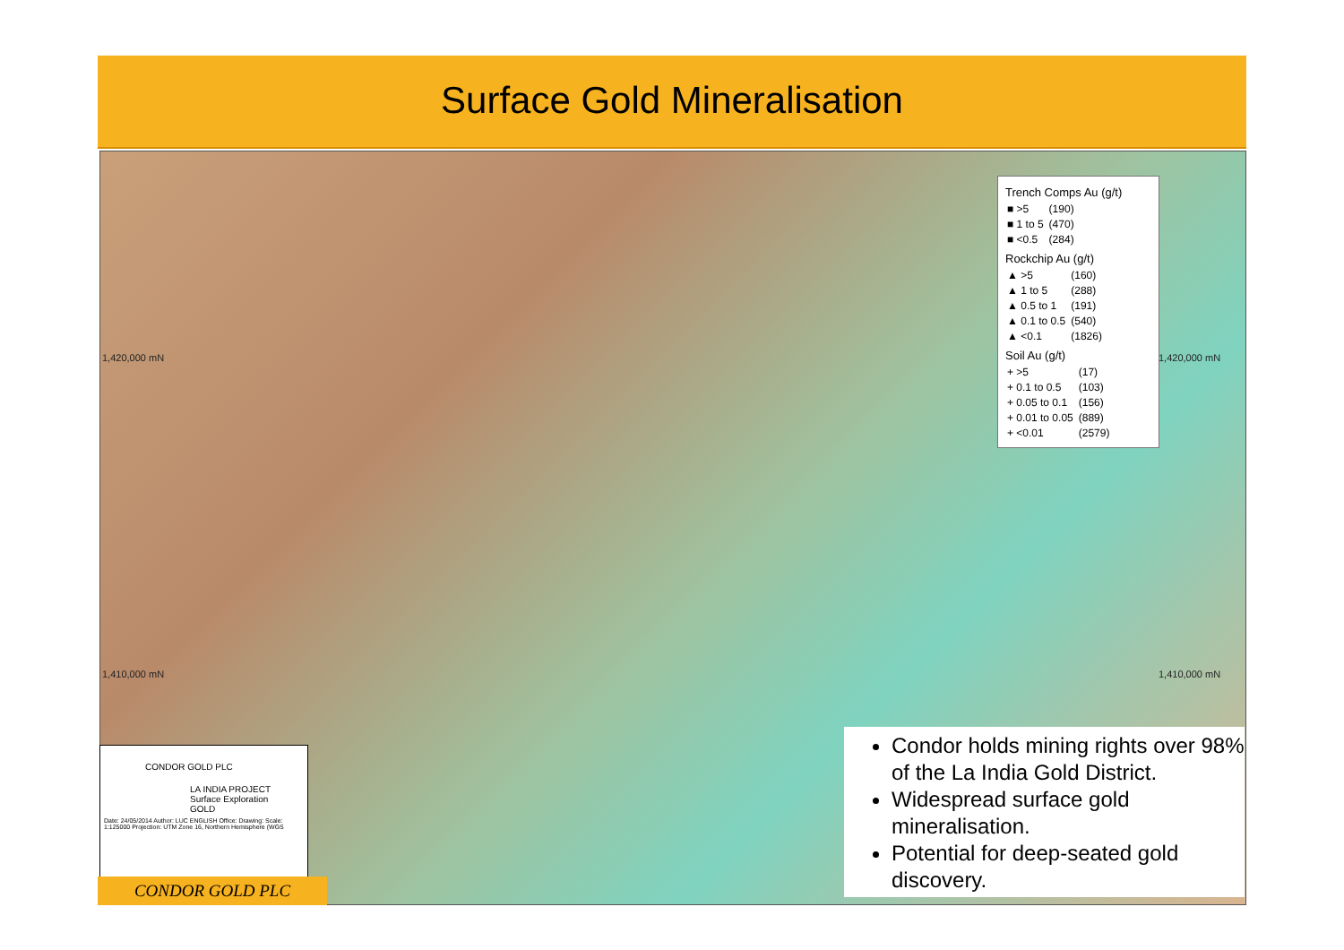Surface Gold Mineralisation
1,420,000 mN 1,420,000 mN
1,410,000 mN 1,410,000 mN
Trench Comps Au (g/t)
| ■ >5 | (190) |
| ■ 1 to 5 | (470) |
| ■ <0.5 | (284) |
Rockchip Au (g/t)
| ▲ >5 | (160) |
| ▲ 1 to 5 | (288) |
| ▲ 0.5 to 1 | (191) |
| ▲ 0.1 to 0.5 | (540) |
| ▲ <0.1 | (1826) |
Soil Au (g/t)
| + >5 | (17) |
| + 0.1 to 0.5 | (103) |
| + 0.05 to 0.1 | (156) |
| + 0.01 to 0.05 | (889) |
| + <0.01 | (2579) |
CONDOR GOLD PLC
LA INDIA PROJECT
Surface Exploration
GOLD
Date: 24/05/2014 Author: LUC ENGLISH Office: Drawing: Scale: 1:125000 Projection: UTM Zone 16, Northern Hemisphere (WGS
CONDOR GOLD PLC
Condor holds mining rights over 98% of the La India Gold District.
Widespread surface gold mineralisation.
Potential for deep-seated gold discovery.